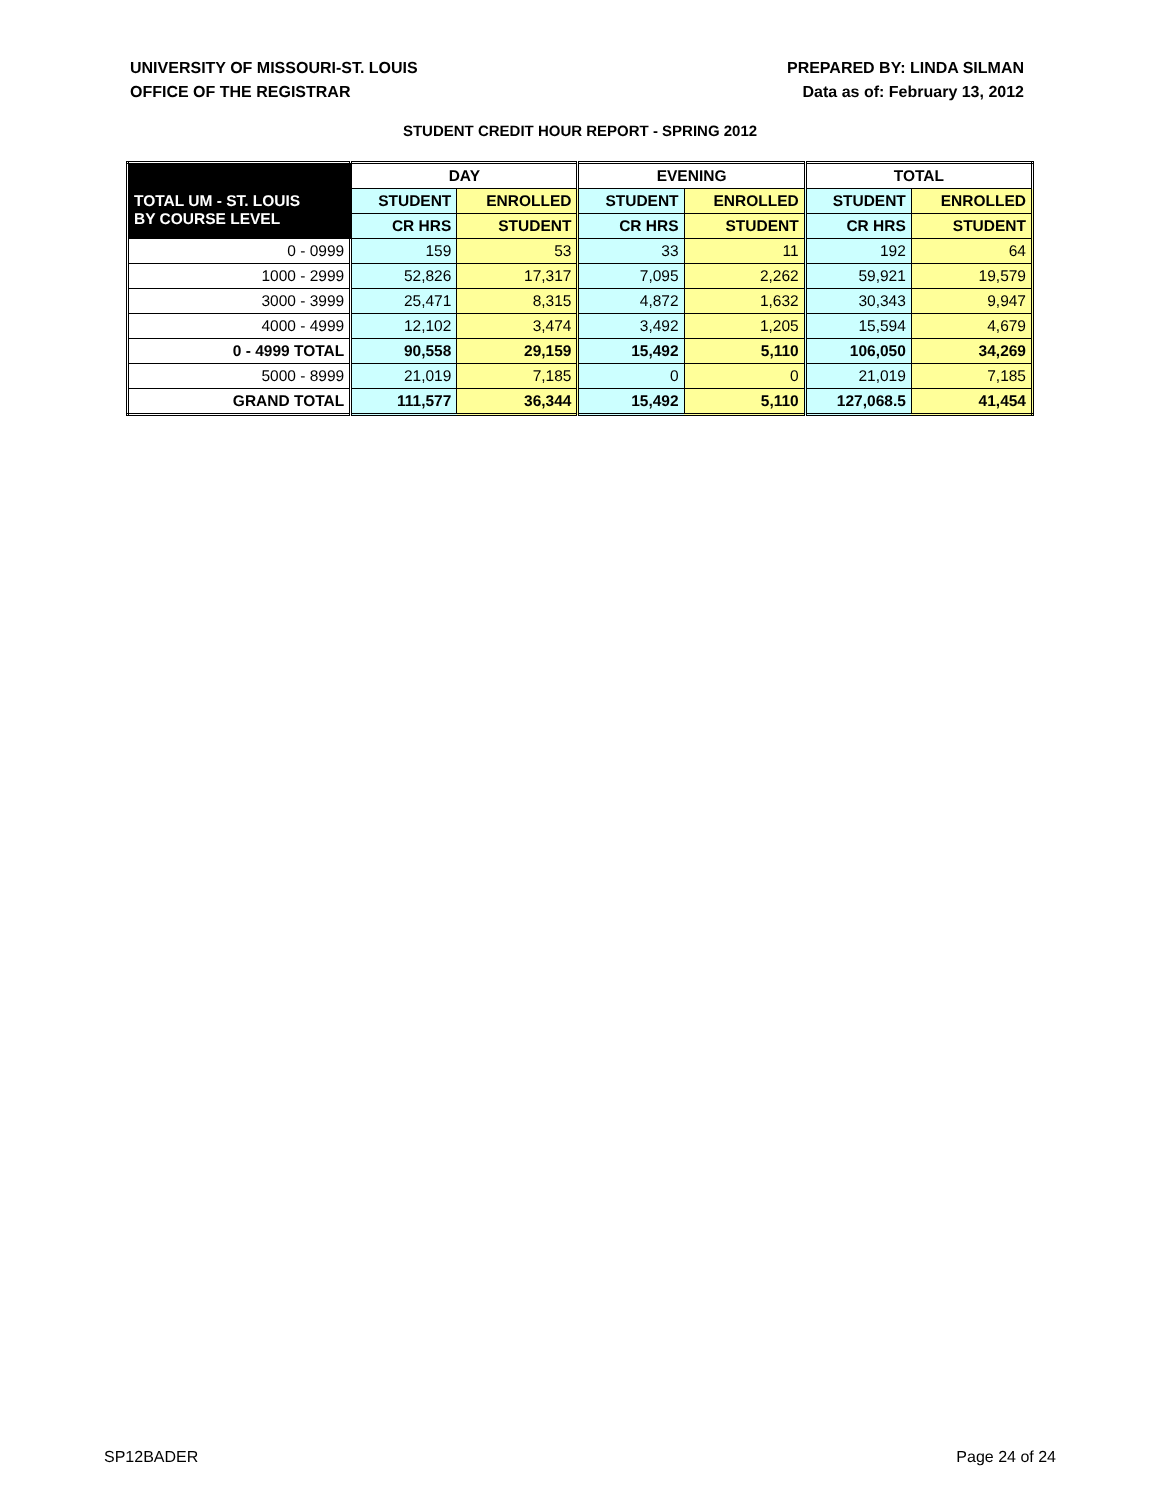UNIVERSITY OF MISSOURI-ST. LOUIS
OFFICE OF THE REGISTRAR
PREPARED BY: LINDA SILMAN
Data as of: February 13, 2012
STUDENT CREDIT HOUR REPORT - SPRING 2012
| TOTAL UM - ST. LOUIS BY COURSE LEVEL | DAY | | EVENING | | TOTAL | |
| --- | --- | --- | --- | --- | --- | --- |
| | STUDENT | ENROLLED | STUDENT | ENROLLED | STUDENT | ENROLLED |
| | CR HRS | STUDENT | CR HRS | STUDENT | CR HRS | STUDENT |
| 0 - 0999 | 159 | 53 | 33 | 11 | 192 | 64 |
| 1000 - 2999 | 52,826 | 17,317 | 7,095 | 2,262 | 59,921 | 19,579 |
| 3000 - 3999 | 25,471 | 8,315 | 4,872 | 1,632 | 30,343 | 9,947 |
| 4000 - 4999 | 12,102 | 3,474 | 3,492 | 1,205 | 15,594 | 4,679 |
| 0 - 4999 TOTAL | 90,558 | 29,159 | 15,492 | 5,110 | 106,050 | 34,269 |
| 5000 - 8999 | 21,019 | 7,185 | 0 | 0 | 21,019 | 7,185 |
| GRAND TOTAL | 111,577 | 36,344 | 15,492 | 5,110 | 127,068.5 | 41,454 |
SP12BADER Page 24 of 24